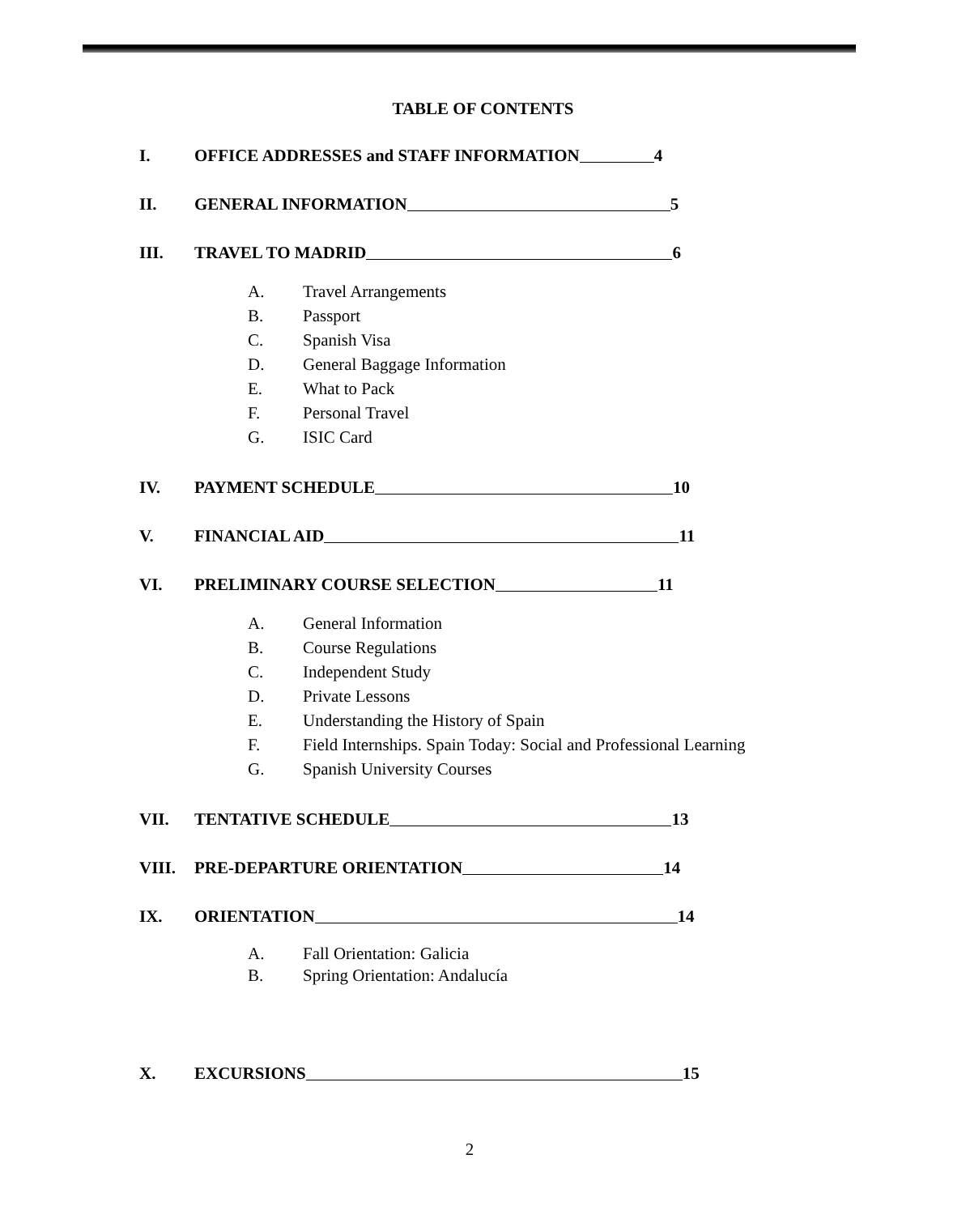TABLE OF CONTENTS
I. OFFICE ADDRESSES and STAFF INFORMATION 4
II. GENERAL INFORMATION 5
III. TRAVEL TO MADRID 6
A. Travel Arrangements
B. Passport
C. Spanish Visa
D. General Baggage Information
E. What to Pack
F. Personal Travel
G. ISIC Card
IV. PAYMENT SCHEDULE 10
V. FINANCIAL AID 11
VI. PRELIMINARY COURSE SELECTION 11
A. General Information
B. Course Regulations
C. Independent Study
D. Private Lessons
E. Understanding the History of Spain
F. Field Internships. Spain Today: Social and Professional Learning
G. Spanish University Courses
VII. TENTATIVE SCHEDULE 13
VIII. PRE-DEPARTURE ORIENTATION 14
IX. ORIENTATION 14
A. Fall Orientation: Galicia
B. Spring Orientation: Andalucía
X. EXCURSIONS 15
2